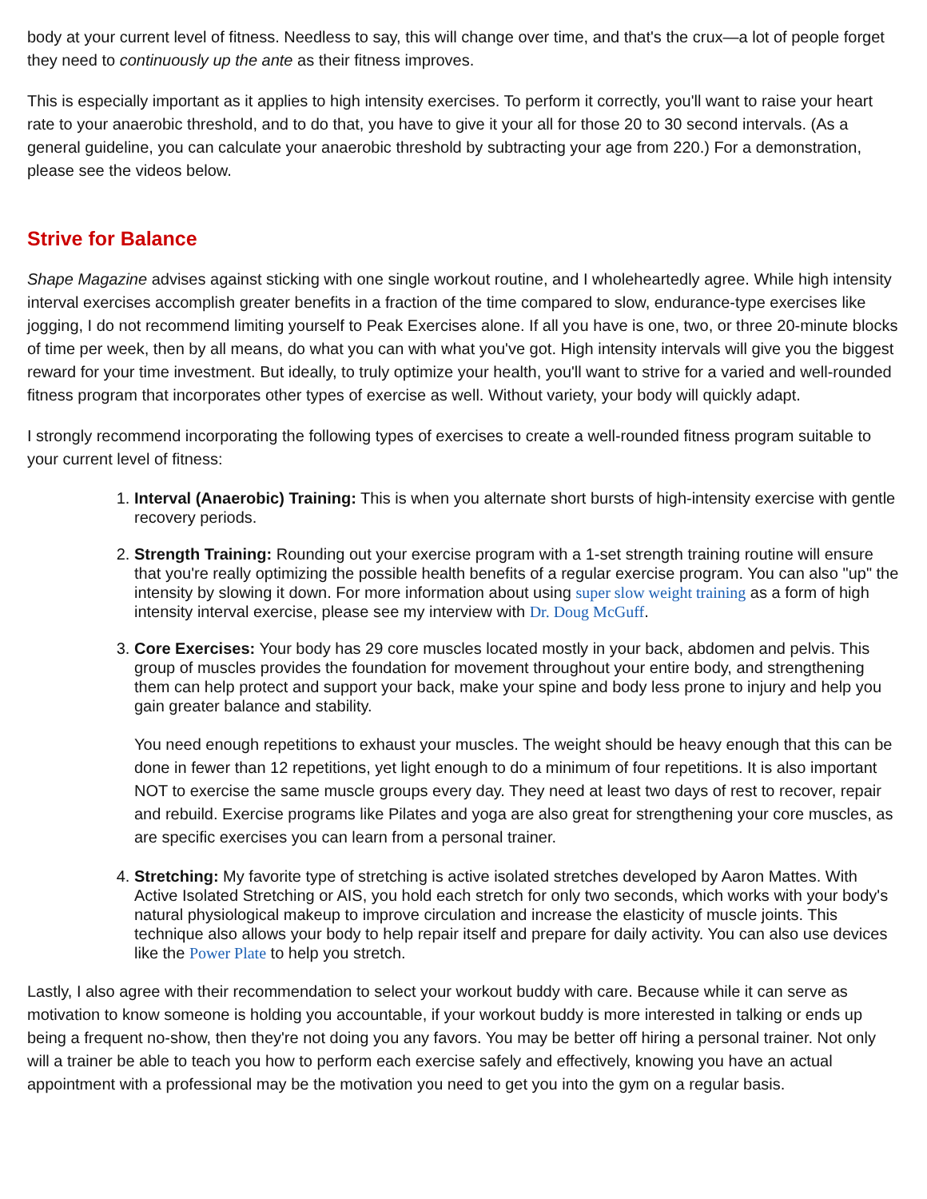body at your current level of fitness. Needless to say, this will change over time, and that's the crux—a lot of people forget they need to continuously up the ante as their fitness improves.
This is especially important as it applies to high intensity exercises. To perform it correctly, you'll want to raise your heart rate to your anaerobic threshold, and to do that, you have to give it your all for those 20 to 30 second intervals. (As a general guideline, you can calculate your anaerobic threshold by subtracting your age from 220.) For a demonstration, please see the videos below.
Strive for Balance
Shape Magazine advises against sticking with one single workout routine, and I wholeheartedly agree. While high intensity interval exercises accomplish greater benefits in a fraction of the time compared to slow, endurance-type exercises like jogging, I do not recommend limiting yourself to Peak Exercises alone. If all you have is one, two, or three 20-minute blocks of time per week, then by all means, do what you can with what you've got. High intensity intervals will give you the biggest reward for your time investment. But ideally, to truly optimize your health, you'll want to strive for a varied and well-rounded fitness program that incorporates other types of exercise as well. Without variety, your body will quickly adapt.
I strongly recommend incorporating the following types of exercises to create a well-rounded fitness program suitable to your current level of fitness:
1. Interval (Anaerobic) Training: This is when you alternate short bursts of high-intensity exercise with gentle recovery periods.
2. Strength Training: Rounding out your exercise program with a 1-set strength training routine will ensure that you're really optimizing the possible health benefits of a regular exercise program. You can also "up" the intensity by slowing it down. For more information about using super slow weight training as a form of high intensity interval exercise, please see my interview with Dr. Doug McGuff.
3. Core Exercises: Your body has 29 core muscles located mostly in your back, abdomen and pelvis. This group of muscles provides the foundation for movement throughout your entire body, and strengthening them can help protect and support your back, make your spine and body less prone to injury and help you gain greater balance and stability.
You need enough repetitions to exhaust your muscles. The weight should be heavy enough that this can be done in fewer than 12 repetitions, yet light enough to do a minimum of four repetitions. It is also important NOT to exercise the same muscle groups every day. They need at least two days of rest to recover, repair and rebuild. Exercise programs like Pilates and yoga are also great for strengthening your core muscles, as are specific exercises you can learn from a personal trainer.
4. Stretching: My favorite type of stretching is active isolated stretches developed by Aaron Mattes. With Active Isolated Stretching or AIS, you hold each stretch for only two seconds, which works with your body's natural physiological makeup to improve circulation and increase the elasticity of muscle joints. This technique also allows your body to help repair itself and prepare for daily activity. You can also use devices like the Power Plate to help you stretch.
Lastly, I also agree with their recommendation to select your workout buddy with care. Because while it can serve as motivation to know someone is holding you accountable, if your workout buddy is more interested in talking or ends up being a frequent no-show, then they're not doing you any favors. You may be better off hiring a personal trainer. Not only will a trainer be able to teach you how to perform each exercise safely and effectively, knowing you have an actual appointment with a professional may be the motivation you need to get you into the gym on a regular basis.